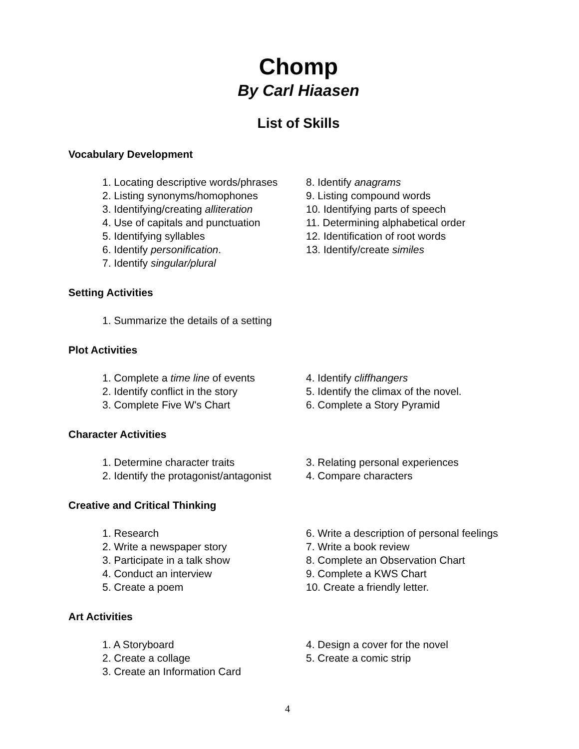Chomp
By Carl Hiaasen
List of Skills
Vocabulary Development
1. Locating descriptive words/phrases
2. Listing synonyms/homophones
3. Identifying/creating alliteration
4. Use of capitals and punctuation
5. Identifying syllables
6. Identify personification.
7. Identify singular/plural
8. Identify anagrams
9. Listing compound words
10. Identifying parts of speech
11. Determining alphabetical order
12. Identification of root words
13. Identify/create similes
Setting Activities
1. Summarize the details of a setting
Plot Activities
1. Complete a time line of events
2. Identify conflict in the story
3. Complete Five W's Chart
4. Identify cliffhangers
5. Identify the climax of the novel.
6. Complete a Story Pyramid
Character Activities
1. Determine character traits
2. Identify the protagonist/antagonist
3. Relating personal experiences
4. Compare characters
Creative and Critical Thinking
1. Research
2. Write a newspaper story
3. Participate in a talk show
4. Conduct an interview
5. Create a poem
6. Write a description of personal feelings
7. Write a book review
8. Complete an Observation Chart
9. Complete a KWS Chart
10. Create a friendly letter.
Art Activities
1. A Storyboard
2. Create a collage
3. Create an Information Card
4. Design a cover for the novel
5. Create a comic strip
4